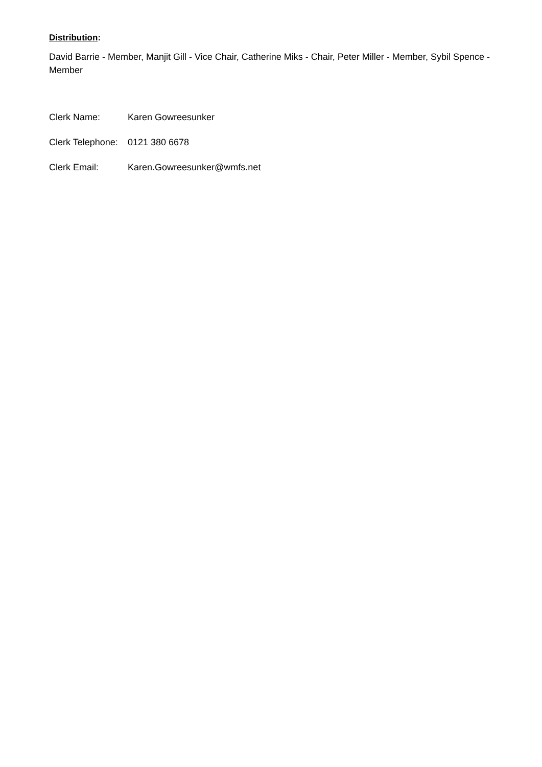Distribution:
David Barrie - Member, Manjit Gill - Vice Chair, Catherine Miks - Chair, Peter Miller - Member, Sybil Spence - Member
Clerk Name: Karen Gowreesunker
Clerk Telephone: 0121 380 6678
Clerk Email: Karen.Gowreesunker@wmfs.net